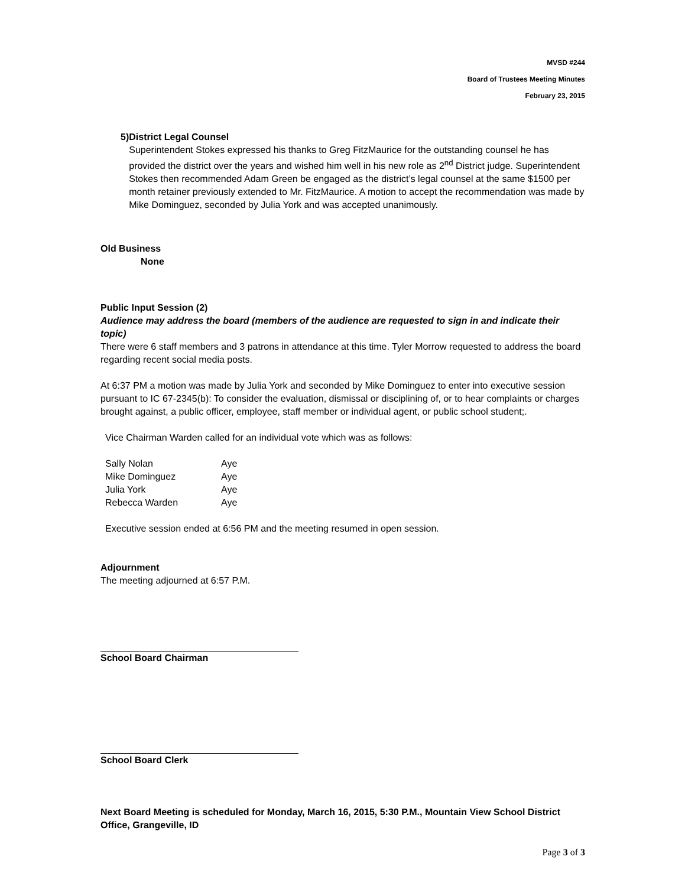MVSD #244
Board of Trustees Meeting Minutes
February 23, 2015
5) District Legal Counsel
Superintendent Stokes expressed his thanks to Greg FitzMaurice for the outstanding counsel he has provided the district over the years and wished him well in his new role as 2<sup>nd</sup> District judge. Superintendent Stokes then recommended Adam Green be engaged as the district’s legal counsel at the same $1500 per month retainer previously extended to Mr. FitzMaurice. A motion to accept the recommendation was made by Mike Dominguez, seconded by Julia York and was accepted unanimously.
Old Business
None
Public Input Session (2)
Audience may address the board (members of the audience are requested to sign in and indicate their topic)
There were 6 staff members and 3 patrons in attendance at this time. Tyler Morrow requested to address the board regarding recent social media posts.
At 6:37 PM a motion was made by Julia York and seconded by Mike Dominguez to enter into executive session pursuant to IC 67-2345(b): To consider the evaluation, dismissal or disciplining of, or to hear complaints or charges brought against, a public officer, employee, staff member or individual agent, or public school student;.
Vice Chairman Warden called for an individual vote which was as follows:
| Sally Nolan | Aye |
| Mike Dominguez | Aye |
| Julia York | Aye |
| Rebecca Warden | Aye |
Executive session ended at 6:56 PM and the meeting resumed in open session.
Adjournment
The meeting adjourned at 6:57 P.M.
School Board Chairman
School Board Clerk
Next Board Meeting is scheduled for Monday, March 16, 2015, 5:30 P.M., Mountain View School District Office, Grangeville, ID
Page 3 of 3